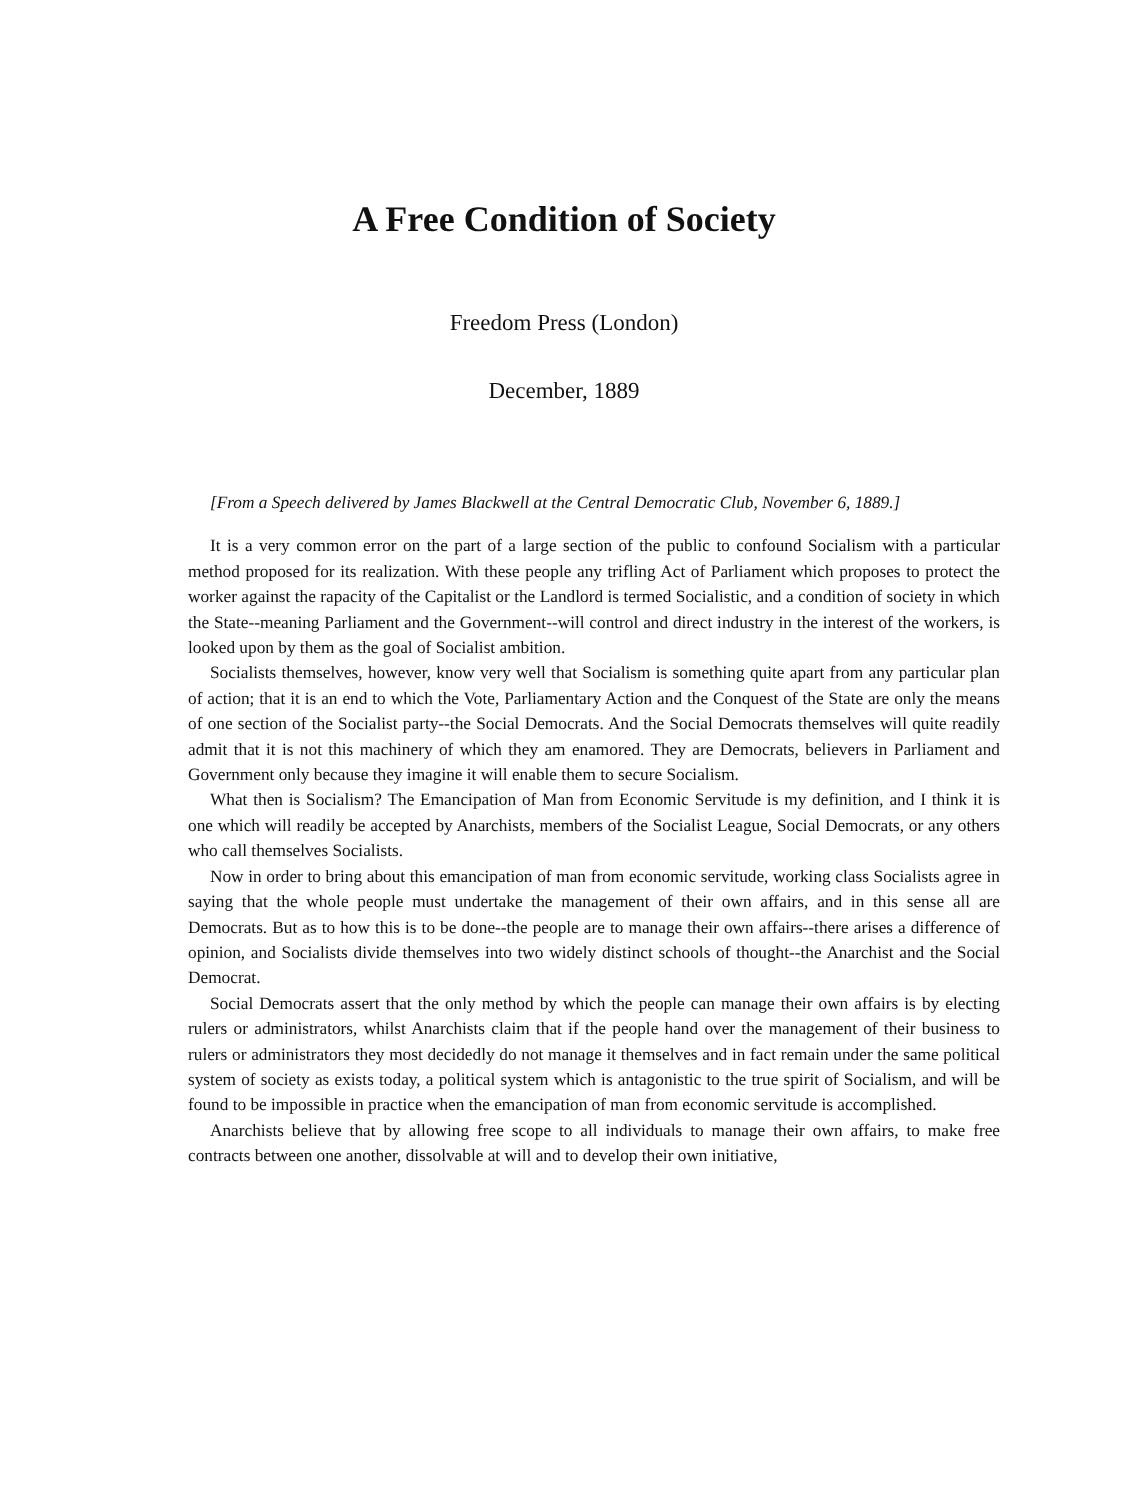A Free Condition of Society
Freedom Press (London)
December, 1889
[From a Speech delivered by James Blackwell at the Central Democratic Club, November 6, 1889.]
It is a very common error on the part of a large section of the public to confound Socialism with a particular method proposed for its realization. With these people any trifling Act of Parliament which proposes to protect the worker against the rapacity of the Capitalist or the Landlord is termed Socialistic, and a condition of society in which the State--meaning Parliament and the Government--will control and direct industry in the interest of the workers, is looked upon by them as the goal of Socialist ambition.
Socialists themselves, however, know very well that Socialism is something quite apart from any particular plan of action; that it is an end to which the Vote, Parliamentary Action and the Conquest of the State are only the means of one section of the Socialist party--the Social Democrats. And the Social Democrats themselves will quite readily admit that it is not this machinery of which they am enamored. They are Democrats, believers in Parliament and Government only because they imagine it will enable them to secure Socialism.
What then is Socialism? The Emancipation of Man from Economic Servitude is my definition, and I think it is one which will readily be accepted by Anarchists, members of the Socialist League, Social Democrats, or any others who call themselves Socialists.
Now in order to bring about this emancipation of man from economic servitude, working class Socialists agree in saying that the whole people must undertake the management of their own affairs, and in this sense all are Democrats. But as to how this is to be done--the people are to manage their own affairs--there arises a difference of opinion, and Socialists divide themselves into two widely distinct schools of thought--the Anarchist and the Social Democrat.
Social Democrats assert that the only method by which the people can manage their own affairs is by electing rulers or administrators, whilst Anarchists claim that if the people hand over the management of their business to rulers or administrators they most decidedly do not manage it themselves and in fact remain under the same political system of society as exists today, a political system which is antagonistic to the true spirit of Socialism, and will be found to be impossible in practice when the emancipation of man from economic servitude is accomplished.
Anarchists believe that by allowing free scope to all individuals to manage their own affairs, to make free contracts between one another, dissolvable at will and to develop their own initiative,